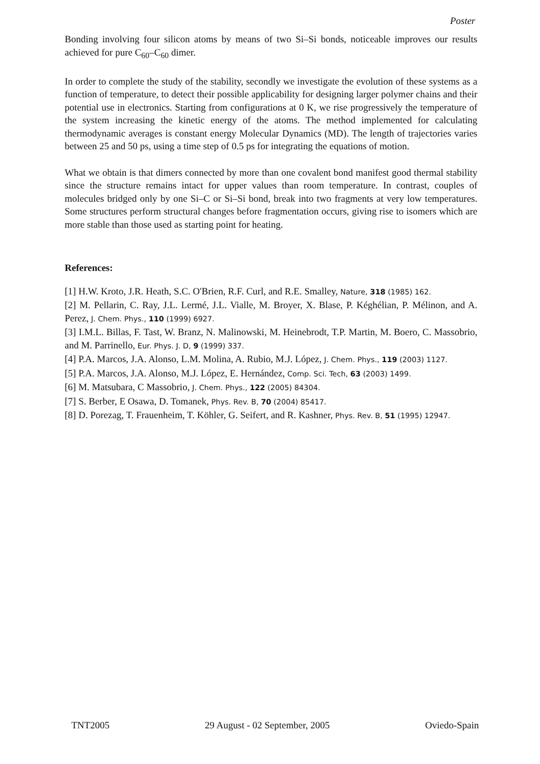Poster
Bonding involving four silicon atoms by means of two Si–Si bonds, noticeable improves our results achieved for pure C<sub>60</sub>–C<sub>60</sub> dimer.
In order to complete the study of the stability, secondly we investigate the evolution of these systems as a function of temperature, to detect their possible applicability for designing larger polymer chains and their potential use in electronics. Starting from configurations at 0 K, we rise progressively the temperature of the system increasing the kinetic energy of the atoms. The method implemented for calculating thermodynamic averages is constant energy Molecular Dynamics (MD). The length of trajectories varies between 25 and 50 ps, using a time step of 0.5 ps for integrating the equations of motion.
What we obtain is that dimers connected by more than one covalent bond manifest good thermal stability since the structure remains intact for upper values than room temperature. In contrast, couples of molecules bridged only by one Si–C or Si–Si bond, break into two fragments at very low temperatures. Some structures perform structural changes before fragmentation occurs, giving rise to isomers which are more stable than those used as starting point for heating.
References:
[1] H.W. Kroto, J.R. Heath, S.C. O'Brien, R.F. Curl, and R.E. Smalley, Nature, 318 (1985) 162.
[2] M. Pellarin, C. Ray, J.L. Lermé, J.L. Vialle, M. Broyer, X. Blase, P. Kéghélian, P. Mélinon, and A. Perez, J. Chem. Phys., 110 (1999) 6927.
[3] I.M.L. Billas, F. Tast, W. Branz, N. Malinowski, M. Heinebrodt, T.P. Martin, M. Boero, C. Massobrio, and M. Parrinello, Eur. Phys. J. D, 9 (1999) 337.
[4] P.A. Marcos, J.A. Alonso, L.M. Molina, A. Rubio, M.J. López, J. Chem. Phys., 119 (2003) 1127.
[5] P.A. Marcos, J.A. Alonso, M.J. López, E. Hernández, Comp. Sci. Tech, 63 (2003) 1499.
[6] M. Matsubara, C Massobrio, J. Chem. Phys., 122 (2005) 84304.
[7] S. Berber, E Osawa, D. Tomanek, Phys. Rev. B, 70 (2004) 85417.
[8] D. Porezag, T. Frauenheim, T. Köhler, G. Seifert, and R. Kashner, Phys. Rev. B, 51 (1995) 12947.
TNT2005 29 August - 02 September, 2005 Oviedo-Spain